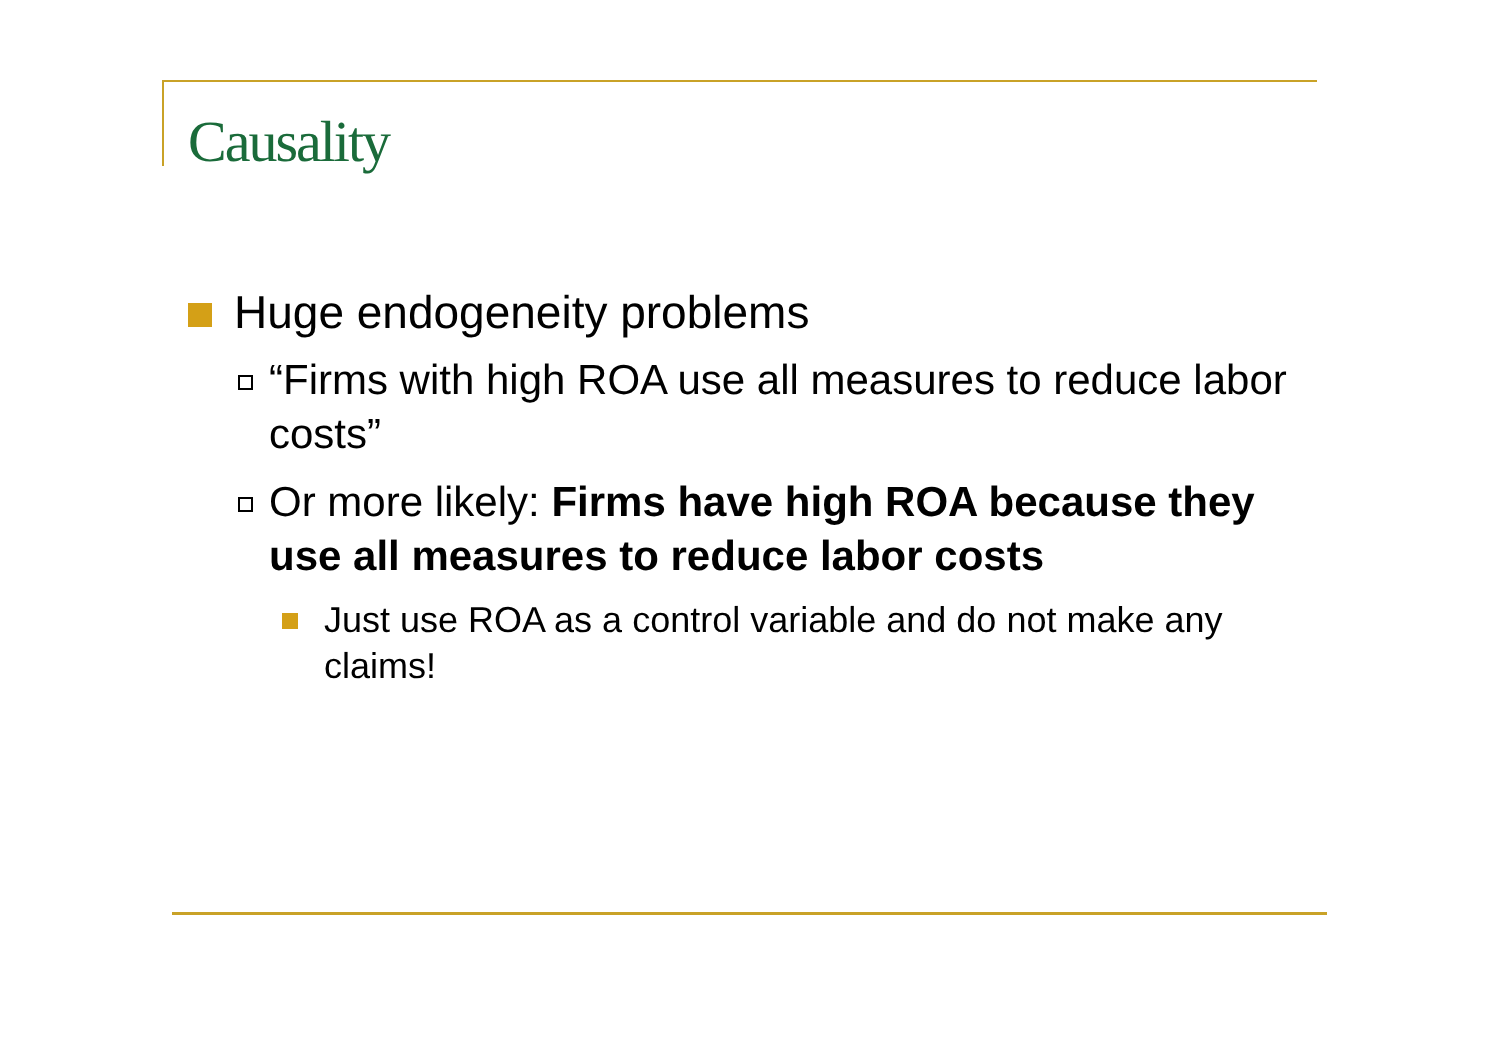Causality
Huge endogeneity problems
“Firms with high ROA use all measures to reduce labor costs”
Or more likely: Firms have high ROA because they use all measures to reduce labor costs
Just use ROA as a control variable and do not make any claims!